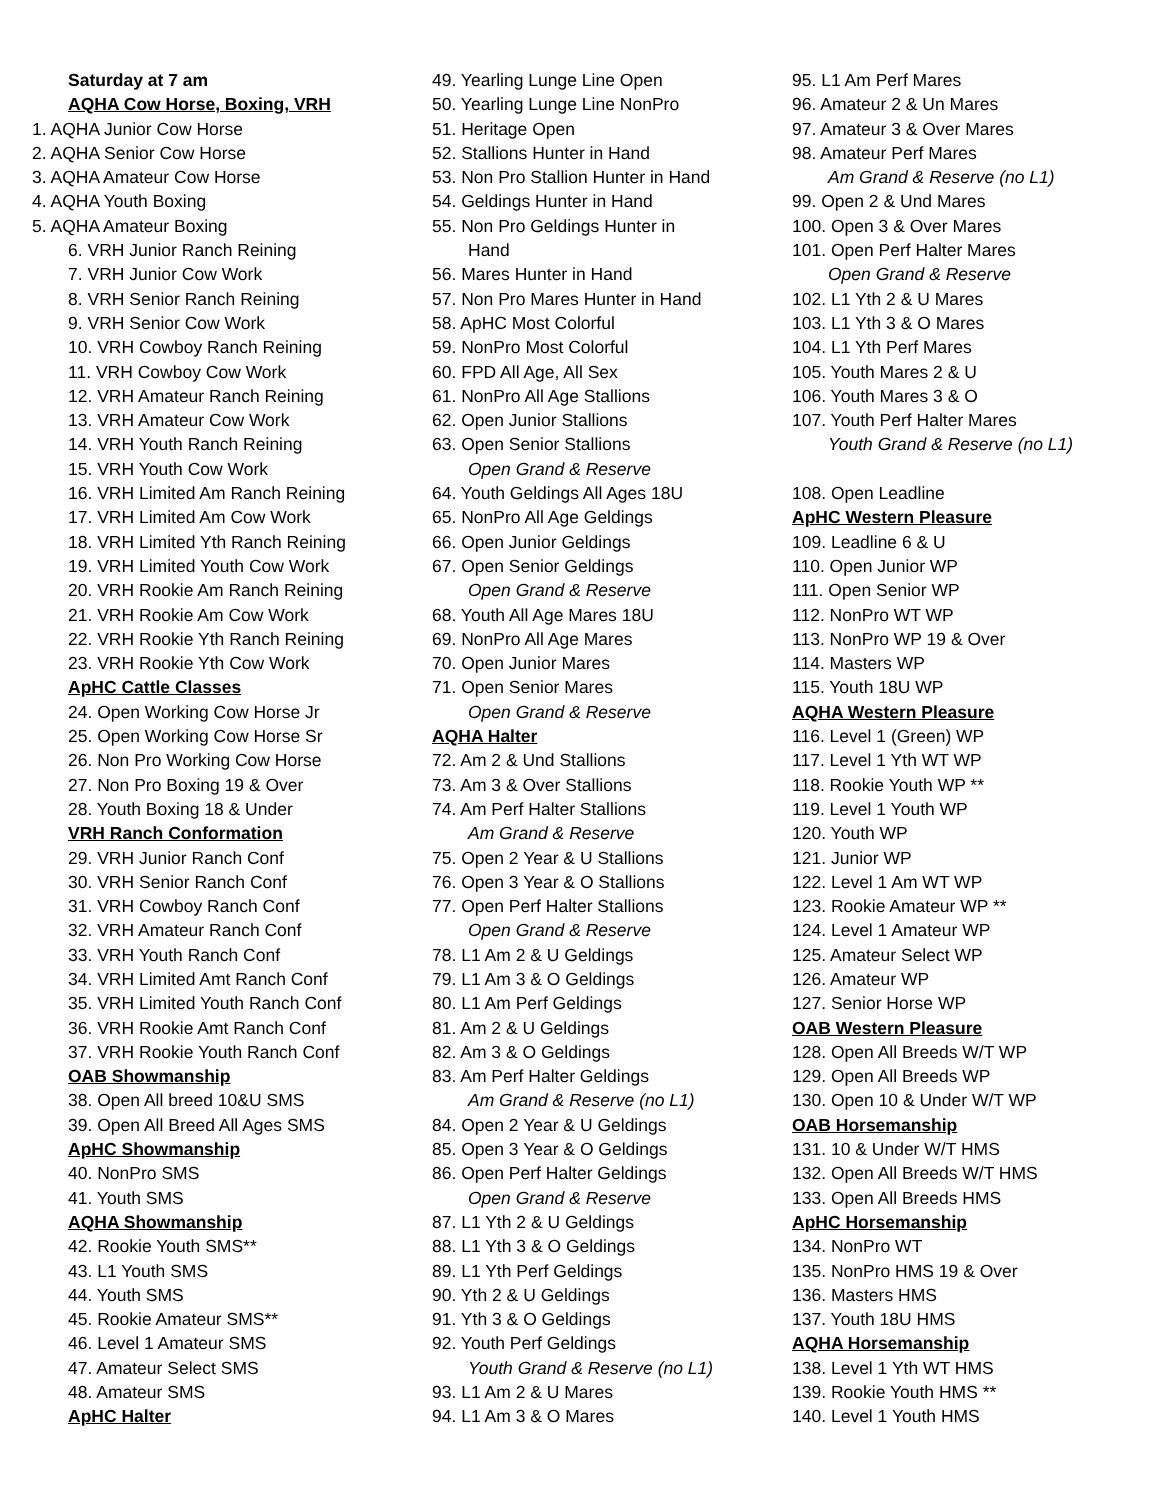Saturday at 7 am
AQHA Cow Horse, Boxing, VRH
1. AQHA Junior Cow Horse
2. AQHA Senior Cow Horse
3. AQHA Amateur Cow Horse
4. AQHA Youth Boxing
5. AQHA Amateur Boxing
6. VRH Junior Ranch Reining
7. VRH Junior Cow Work
8. VRH Senior Ranch Reining
9. VRH Senior Cow Work
10. VRH Cowboy Ranch Reining
11. VRH Cowboy Cow Work
12. VRH Amateur Ranch Reining
13. VRH Amateur Cow Work
14. VRH Youth Ranch Reining
15. VRH Youth Cow Work
16. VRH Limited Am Ranch Reining
17. VRH Limited Am Cow Work
18. VRH Limited Yth Ranch Reining
19. VRH Limited Youth Cow Work
20. VRH Rookie Am Ranch Reining
21. VRH Rookie Am Cow Work
22. VRH Rookie Yth Ranch Reining
23. VRH Rookie Yth Cow Work
ApHC Cattle Classes
24. Open Working Cow Horse Jr
25. Open Working Cow Horse Sr
26. Non Pro Working Cow Horse
27. Non Pro Boxing 19 & Over
28. Youth Boxing 18 & Under
VRH Ranch Conformation
29. VRH Junior Ranch Conf
30. VRH Senior Ranch Conf
31. VRH Cowboy Ranch Conf
32. VRH Amateur Ranch Conf
33. VRH Youth Ranch Conf
34. VRH Limited Amt Ranch Conf
35. VRH Limited Youth Ranch Conf
36. VRH Rookie Amt Ranch Conf
37. VRH Rookie Youth Ranch Conf
OAB Showmanship
38. Open All breed 10&U SMS
39. Open All Breed All Ages SMS
ApHC Showmanship
40. NonPro SMS
41. Youth SMS
AQHA Showmanship
42. Rookie Youth SMS**
43. L1 Youth SMS
44. Youth SMS
45. Rookie Amateur SMS**
46. Level 1 Amateur SMS
47. Amateur Select SMS
48. Amateur SMS
ApHC Halter
49. Yearling Lunge Line Open
50. Yearling Lunge Line NonPro
51. Heritage Open
52. Stallions Hunter in Hand
53. Non Pro Stallion Hunter in Hand
54. Geldings Hunter in Hand
55. Non Pro Geldings Hunter in
Hand
56. Mares Hunter in Hand
57. Non Pro Mares Hunter in Hand
58. ApHC Most Colorful
59. NonPro Most Colorful
60. FPD All Age, All Sex
61. NonPro All Age Stallions
62. Open Junior Stallions
63. Open Senior Stallions
Open Grand & Reserve
64. Youth Geldings All Ages 18U
65. NonPro All Age Geldings
66. Open Junior Geldings
67. Open Senior Geldings
Open Grand & Reserve
68. Youth All Age Mares 18U
69. NonPro All Age Mares
70. Open Junior Mares
71. Open Senior Mares
Open Grand & Reserve
AQHA Halter
72. Am 2 & Und Stallions
73. Am 3 & Over Stallions
74. Am Perf Halter Stallions
Am Grand & Reserve
75. Open 2 Year & U Stallions
76. Open 3 Year & O Stallions
77. Open Perf Halter Stallions
Open Grand & Reserve
78. L1 Am 2 & U Geldings
79. L1 Am 3 & O Geldings
80. L1 Am Perf Geldings
81. Am 2 & U Geldings
82. Am 3 & O Geldings
83. Am Perf Halter Geldings
Am Grand & Reserve (no L1)
84. Open 2 Year & U Geldings
85. Open 3 Year & O Geldings
86. Open Perf Halter Geldings
Open Grand & Reserve
87. L1 Yth 2 & U Geldings
88. L1 Yth 3 & O Geldings
89. L1 Yth Perf Geldings
90. Yth 2 & U Geldings
91. Yth 3 & O Geldings
92. Youth Perf Geldings
Youth Grand & Reserve (no L1)
93. L1 Am 2 & U Mares
94. L1 Am 3 & O Mares
95. L1 Am Perf Mares
96. Amateur 2 & Un Mares
97. Amateur 3 & Over Mares
98. Amateur Perf Mares
Am Grand & Reserve (no L1)
99. Open 2 & Und Mares
100. Open 3 & Over Mares
101. Open Perf Halter Mares
Open Grand & Reserve
102. L1 Yth 2 & U Mares
103. L1 Yth 3 & O Mares
104. L1 Yth Perf Mares
105. Youth Mares 2 & U
106. Youth Mares 3 & O
107. Youth Perf Halter Mares
Youth Grand & Reserve (no L1)
108. Open Leadline
ApHC Western Pleasure
109. Leadline 6 & U
110. Open Junior WP
111. Open Senior WP
112. NonPro WT WP
113. NonPro WP 19 & Over
114. Masters WP
115. Youth 18U WP
AQHA Western Pleasure
116. Level 1 (Green) WP
117. Level 1 Yth WT WP
118. Rookie Youth WP **
119. Level 1 Youth WP
120. Youth WP
121. Junior WP
122. Level 1 Am WT WP
123. Rookie Amateur WP **
124. Level 1 Amateur WP
125. Amateur Select WP
126. Amateur WP
127. Senior Horse WP
OAB Western Pleasure
128. Open All Breeds W/T WP
129. Open All Breeds WP
130. Open 10 & Under W/T WP
OAB Horsemanship
131. 10 & Under W/T HMS
132. Open All Breeds W/T HMS
133. Open All Breeds HMS
ApHC Horsemanship
134. NonPro WT
135. NonPro HMS 19 & Over
136. Masters HMS
137. Youth 18U HMS
AQHA Horsemanship
138. Level 1 Yth WT HMS
139. Rookie Youth HMS **
140. Level 1 Youth HMS